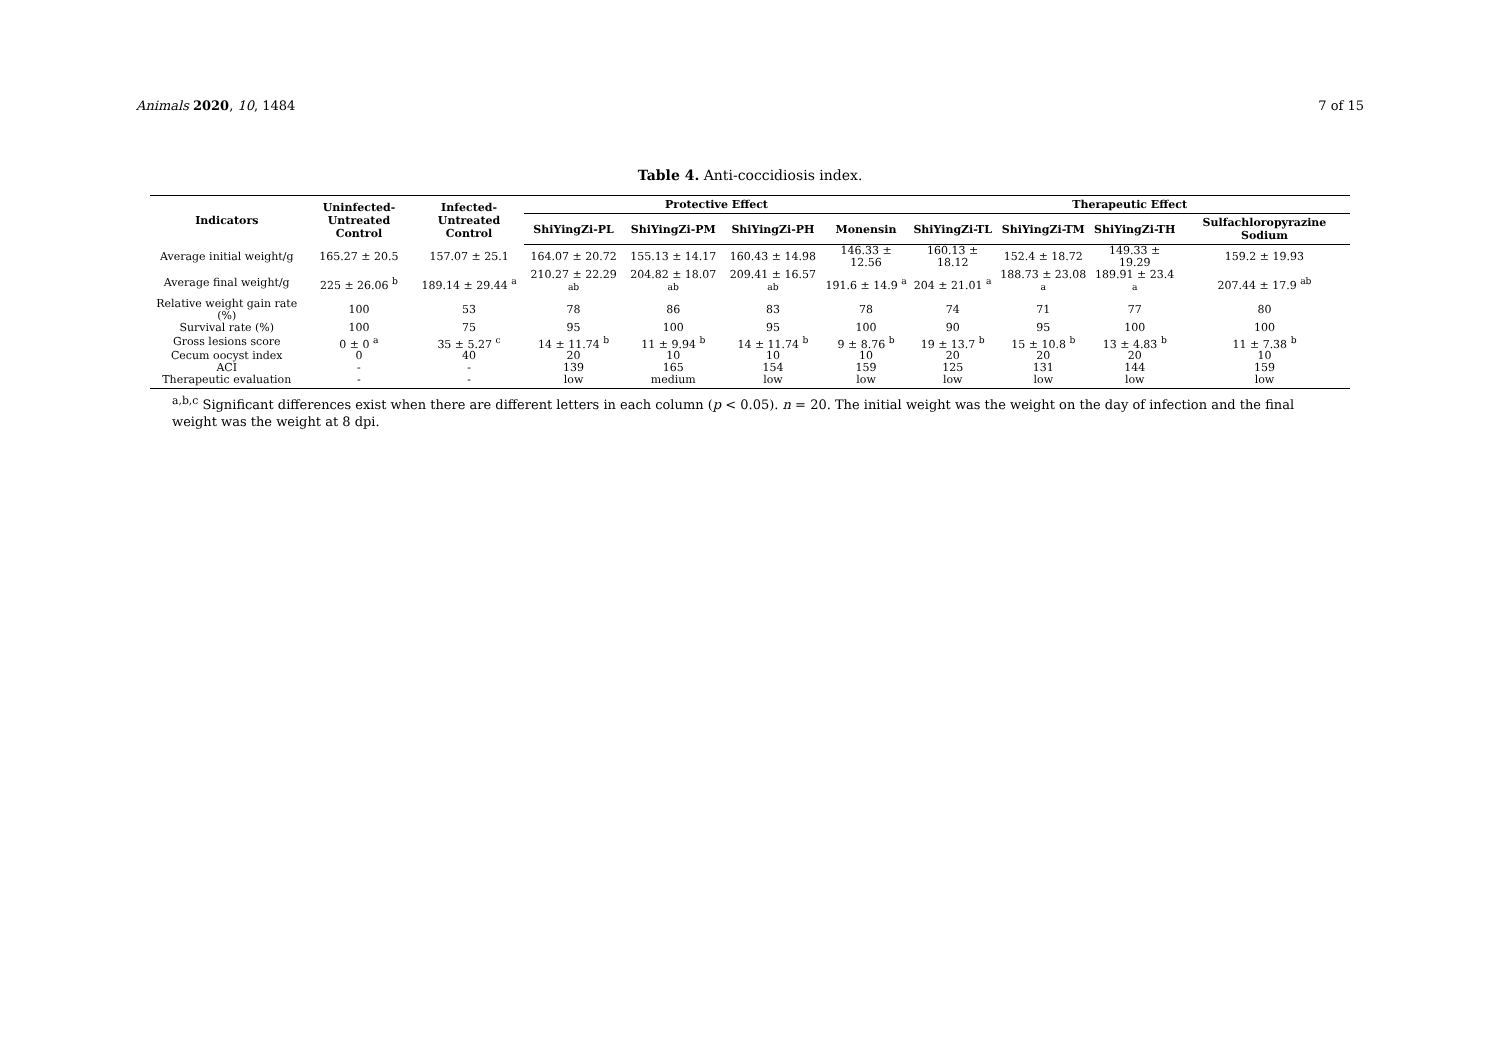Animals 2020, 10, 1484 7 of 15
Table 4. Anti-coccidiosis index.
| Indicators | Uninfected- Untreated Control | Infected- Untreated Control | Protective Effect | | | | Therapeutic Effect | | | |
| --- | --- | --- | --- | --- | --- | --- | --- | --- | --- | --- |
| | | | ShiYingZi-PL | ShiYingZi-PM | ShiYingZi-PH | Monensin | ShiYingZi-TL | ShiYingZi-TM | ShiYingZi-TH | Sulfachloropyrazine Sodium |
| Average initial weight/g | 165.27 ± 20.5 | 157.07 ± 25.1 | 164.07 ± 20.72 | 155.13 ± 14.17 | 160.43 ± 14.98 | 146.33 ± 12.56 | 160.13 ± 18.12 | 152.4 ± 18.72 | 149.33 ± 19.29 | 159.2 ± 19.93 |
| Average final weight/g | 225 ± 26.06 <sup>b</sup> | 189.14 ± 29.44 <sup>a</sup> | 210.27 ± 22.29 <sup>ab</sup> | 204.82 ± 18.07 <sup>ab</sup> | 209.41 ± 16.57 <sup>ab</sup> | 191.6 ± 14.9 <sup>a</sup> | 204 ± 21.01 <sup>a</sup> | 188.73 ± 23.08 <sup>a</sup> | 189.91 ± 23.4 <sup>a</sup> | 207.44 ± 17.9 <sup>ab</sup> |
| Relative weight gain rate (%) | 100 | 53 | 78 | 86 | 83 | 78 | 74 | 71 | 77 | 80 |
| Survival rate (%) | 100 | 75 | 95 | 100 | 95 | 100 | 90 | 95 | 100 | 100 |
| Gross lesions score | 0 ± 0 <sup>a</sup> | 35 ± 5.27 <sup>c</sup> | 14 ± 11.74 <sup>b</sup> | 11 ± 9.94 <sup>b</sup> | 14 ± 11.74 <sup>b</sup> | 9 ± 8.76 <sup>b</sup> | 19 ± 13.7 <sup>b</sup> | 15 ± 10.8 <sup>b</sup> | 13 ± 4.83 <sup>b</sup> | 11 ± 7.38 <sup>b</sup> |
| Cecum oocyst index | 0 | 40 | 20 | 10 | 10 | 10 | 20 | 20 | 20 | 10 |
| ACI | - | - | 139 | 165 | 154 | 159 | 125 | 131 | 144 | 159 |
| Therapeutic evaluation | - | - | low | medium | low | low | low | low | low | low |
<sup>a,b,c</sup> Significant differences exist when there are different letters in each column (p < 0.05). n = 20. The initial weight was the weight on the day of infection and the final weight was the weight at 8 dpi.